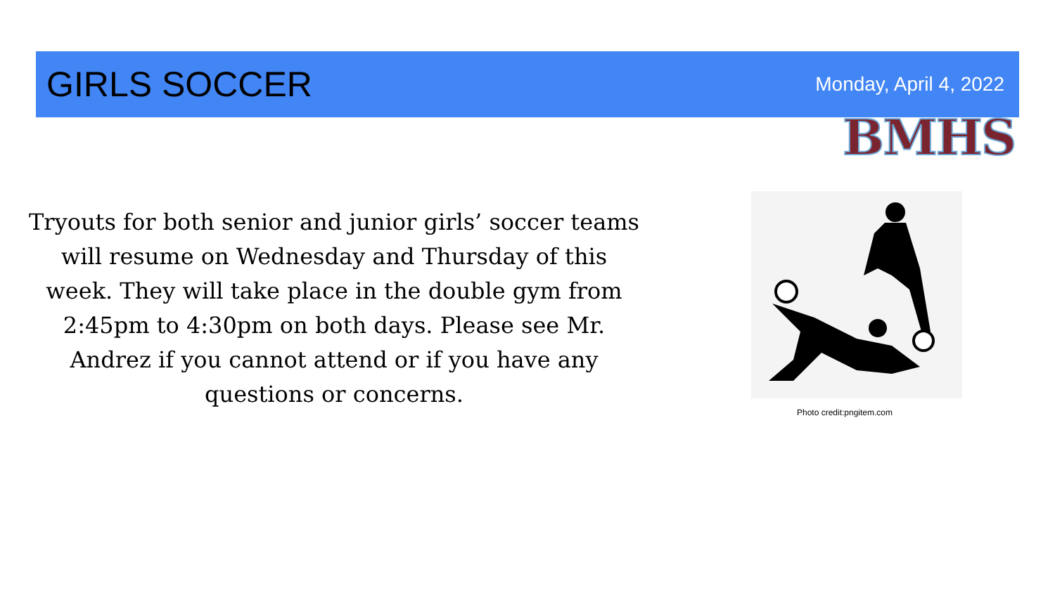GIRLS SOCCER
Monday, April 4, 2022
BMHS
Tryouts for both senior and junior girls’ soccer teams will resume on Wednesday and Thursday of this week. They will take place in the double gym from 2:45pm to 4:30pm on both days. Please see Mr. Andrez if you cannot attend or if you have any questions or concerns.
Photo credit:pngitem.com